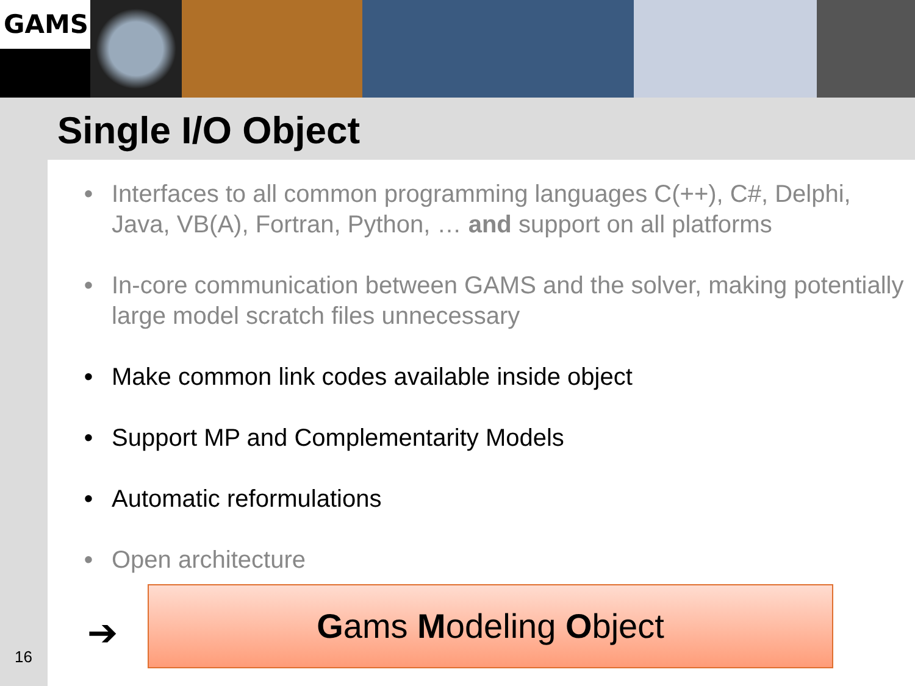GAMS
Single I/O Object
• Interfaces to all common programming languages C(++), C#, Delphi, Java, VB(A), Fortran, Python, … and support on all platforms
• In-core communication between GAMS and the solver, making potentially large model scratch files unnecessary
• Make common link codes available inside object
• Support MP and Complementarity Models
• Automatic reformulations
• Open architecture
➔
Gams Modeling Object
16